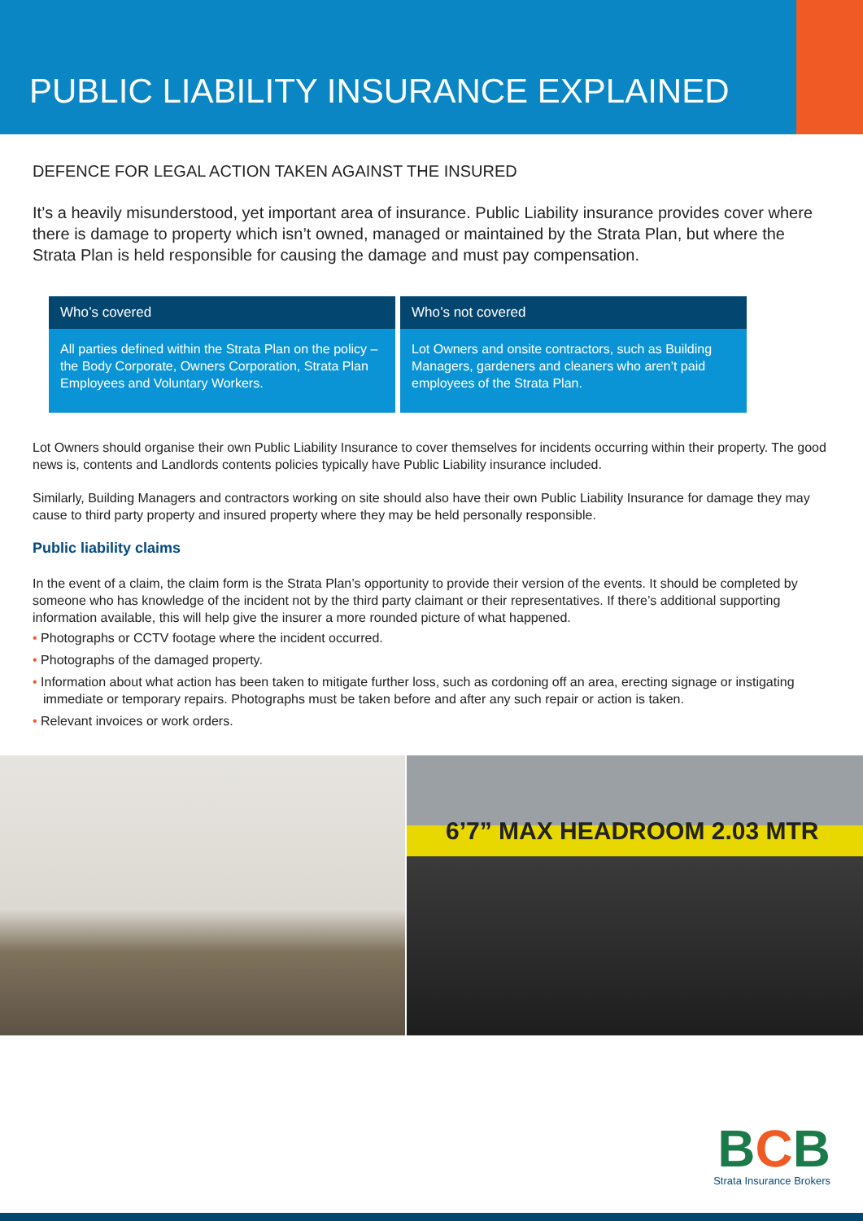PUBLIC LIABILITY INSURANCE EXPLAINED
DEFENCE FOR LEGAL ACTION TAKEN AGAINST THE INSURED
It’s a heavily misunderstood, yet important area of insurance. Public Liability insurance provides cover where there is damage to property which isn’t owned, managed or maintained by the Strata Plan, but where the Strata Plan is held responsible for causing the damage and must pay compensation.
| Who’s covered | Who’s not covered |
| --- | --- |
| All parties defined within the Strata Plan on the policy – the Body Corporate, Owners Corporation, Strata Plan Employees and Voluntary Workers. | Lot Owners and onsite contractors, such as Building Managers, gardeners and cleaners who aren’t paid employees of the Strata Plan. |
Lot Owners should organise their own Public Liability Insurance to cover themselves for incidents occurring within their property. The good news is, contents and Landlords contents policies typically have Public Liability insurance included.
Similarly, Building Managers and contractors working on site should also have their own Public Liability Insurance for damage they may cause to third party property and insured property where they may be held personally responsible.
Public liability claims
In the event of a claim, the claim form is the Strata Plan’s opportunity to provide their version of the events. It should be completed by someone who has knowledge of the incident not by the third party claimant or their representatives. If there’s additional supporting information available, this will help give the insurer a more rounded picture of what happened.
• Photographs or CCTV footage where the incident occurred.
• Photographs of the damaged property.
• Information about what action has been taken to mitigate further loss, such as cordoning off an area, erecting signage or instigating immediate or temporary repairs. Photographs must be taken before and after any such repair or action is taken.
• Relevant invoices or work orders.
6’7” MAX HEADROOM 2.03 MTR
BCB
Strata Insurance Brokers